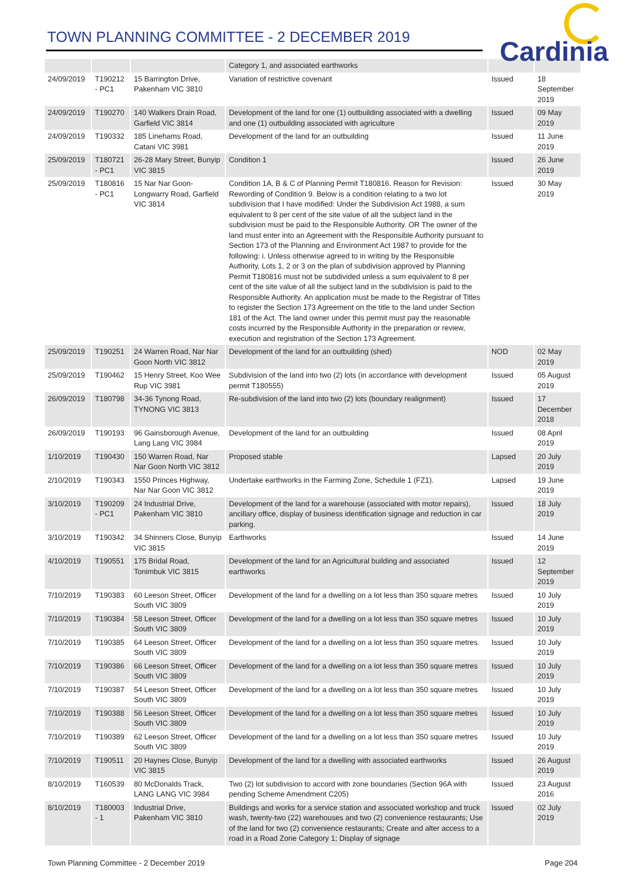TOWN PLANNING COMMITTEE - 2 DECEMBER 2019
Cardinia
| | | | Category 1, and associated earthworks | | |
| 24/09/2019 | T190212 - PC1 | 15 Barrington Drive, Pakenham VIC 3810 | Variation of restrictive covenant | Issued | 18 September 2019 |
| 24/09/2019 | T190270 | 140 Walkers Drain Road, Garfield VIC 3814 | Development of the land for one (1) outbuilding associated with a dwelling and one (1) outbuilding associated with agriculture | Issued | 09 May 2019 |
| 24/09/2019 | T190332 | 185 Linehams Road, Catani VIC 3981 | Development of the land for an outbuilding | Issued | 11 June 2019 |
| 25/09/2019 | T180721 - PC1 | 26-28 Mary Street, Bunyip VIC 3815 | Condition 1 | Issued | 26 June 2019 |
| 25/09/2019 | T180816 - PC1 | 15 Nar Nar Goon-Longwarry Road, Garfield VIC 3814 | Condition 1A, B & C of Planning Permit T180816. Reason for Revision: Rewording of Condition 9. Below is a condition relating to a two lot subdivision that I have modified: Under the Subdivision Act 1988, a sum equivalent to 8 per cent of the site value of all the subject land in the subdivision must be paid to the Responsible Authority. OR The owner of the land must enter into an Agreement with the Responsible Authority pursuant to Section 173 of the Planning and Environment Act 1987 to provide for the following: i. Unless otherwise agreed to in writing by the Responsible Authority, Lots 1, 2 or 3 on the plan of subdivision approved by Planning Permit T180816 must not be subdivided unless a sum equivalent to 8 per cent of the site value of all the subject land in the subdivision is paid to the Responsible Authority. An application must be made to the Registrar of Titles to register the Section 173 Agreement on the title to the land under Section 181 of the Act. The land owner under this permit must pay the reasonable costs incurred by the Responsible Authority in the preparation or review, execution and registration of the Section 173 Agreement. | Issued | 30 May 2019 |
| 25/09/2019 | T190251 | 24 Warren Road, Nar Nar Goon North VIC 3812 | Development of the land for an outbuilding (shed) | NOD | 02 May 2019 |
| 25/09/2019 | T190462 | 15 Henry Street, Koo Wee Rup VIC 3981 | Subdivision of the land into two (2) lots (in accordance with development permit T180555) | Issued | 05 August 2019 |
| 26/09/2019 | T180798 | 34-36 Tynong Road, TYNONG VIC 3813 | Re-subdivision of the land into two (2) lots (boundary realignment) | Issued | 17 December 2018 |
| 26/09/2019 | T190193 | 96 Gainsborough Avenue, Lang Lang VIC 3984 | Development of the land for an outbuilding | Issued | 08 April 2019 |
| 1/10/2019 | T190430 | 150 Warren Road, Nar Nar Goon North VIC 3812 | Proposed stable | Lapsed | 20 July 2019 |
| 2/10/2019 | T190343 | 1550 Princes Highway, Nar Nar Goon VIC 3812 | Undertake earthworks in the Farming Zone, Schedule 1 (FZ1). | Lapsed | 19 June 2019 |
| 3/10/2019 | T190209 - PC1 | 24 Industrial Drive, Pakenham VIC 3810 | Development of the land for a warehouse (associated with motor repairs), ancillary office, display of business identification signage and reduction in car parking. | Issued | 18 July 2019 |
| 3/10/2019 | T190342 | 34 Shinners Close, Bunyip VIC 3815 | Earthworks | Issued | 14 June 2019 |
| 4/10/2019 | T190551 | 175 Bridal Road, Tonimbuk VIC 3815 | Development of the land for an Agricultural building and associated earthworks | Issued | 12 September 2019 |
| 7/10/2019 | T190383 | 60 Leeson Street, Officer South VIC 3809 | Development of the land for a dwelling on a lot less than 350 square metres | Issued | 10 July 2019 |
| 7/10/2019 | T190384 | 58 Leeson Street, Officer South VIC 3809 | Development of the land for a dwelling on a lot less than 350 square metres | Issued | 10 July 2019 |
| 7/10/2019 | T190385 | 64 Leeson Street, Officer South VIC 3809 | Development of the land for a dwelling on a lot less than 350 square metres. | Issued | 10 July 2019 |
| 7/10/2019 | T190386 | 66 Leeson Street, Officer South VIC 3809 | Development of the land for a dwelling on a lot less than 350 square metres | Issued | 10 July 2019 |
| 7/10/2019 | T190387 | 54 Leeson Street, Officer South VIC 3809 | Development of the land for a dwelling on a lot less than 350 square metres | Issued | 10 July 2019 |
| 7/10/2019 | T190388 | 56 Leeson Street, Officer South VIC 3809 | Development of the land for a dwelling on a lot less than 350 square metres | Issued | 10 July 2019 |
| 7/10/2019 | T190389 | 62 Leeson Street, Officer South VIC 3809 | Development of the land for a dwelling on a lot less than 350 square metres | Issued | 10 July 2019 |
| 7/10/2019 | T190511 | 20 Haynes Close, Bunyip VIC 3815 | Development of the land for a dwelling with associated earthworks | Issued | 26 August 2019 |
| 8/10/2019 | T160539 | 80 McDonalds Track, LANG LANG VIC 3984 | Two (2) lot subdivision to accord with zone boundaries (Section 96A with pending Scheme Amendment C205) | Issued | 23 August 2016 |
| 8/10/2019 | T180003 - 1 | Industrial Drive, Pakenham VIC 3810 | Buildings and works for a service station and associated workshop and truck wash, twenty-two (22) warehouses and two (2) convenience restaurants; Use of the land for two (2) convenience restaurants; Create and alter access to a road in a Road Zone Category 1; Display of signage | Issued | 02 July 2019 |
Town Planning Committee - 2 December 2019 Page 204